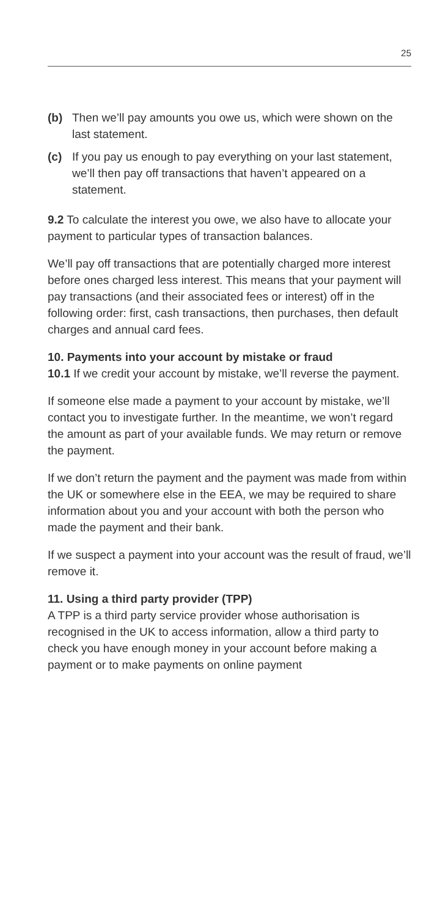25
(b) Then we’ll pay amounts you owe us, which were shown on the last statement.
(c) If you pay us enough to pay everything on your last statement, we’ll then pay off transactions that haven’t appeared on a statement.
9.2 To calculate the interest you owe, we also have to allocate your payment to particular types of transaction balances.
We’ll pay off transactions that are potentially charged more interest before ones charged less interest. This means that your payment will pay transactions (and their associated fees or interest) off in the following order: first, cash transactions, then purchases, then default charges and annual card fees.
10. Payments into your account by mistake or fraud
10.1 If we credit your account by mistake, we’ll reverse the payment.
If someone else made a payment to your account by mistake, we’ll contact you to investigate further. In the meantime, we won’t regard the amount as part of your available funds. We may return or remove the payment.
If we don’t return the payment and the payment was made from within the UK or somewhere else in the EEA, we may be required to share information about you and your account with both the person who made the payment and their bank.
If we suspect a payment into your account was the result of fraud, we’ll remove it.
11. Using a third party provider (TPP)
A TPP is a third party service provider whose authorisation is recognised in the UK to access information, allow a third party to check you have enough money in your account before making a payment or to make payments on online payment